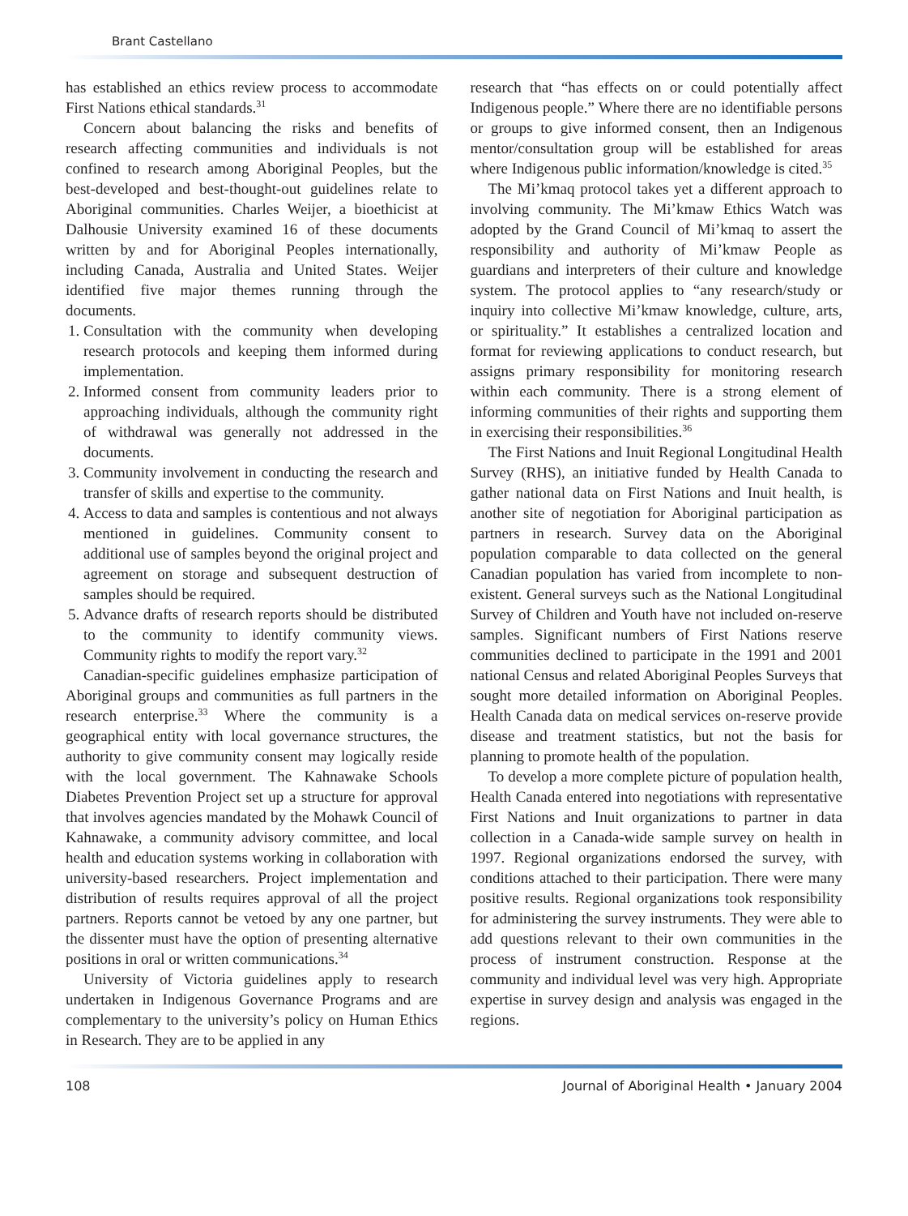Brant Castellano
has established an ethics review process to accommodate First Nations ethical standards.<sup>31</sup>
Concern about balancing the risks and benefits of research affecting communities and individuals is not confined to research among Aboriginal Peoples, but the best-developed and best-thought-out guidelines relate to Aboriginal communities. Charles Weijer, a bioethicist at Dalhousie University examined 16 of these documents written by and for Aboriginal Peoples internationally, including Canada, Australia and United States. Weijer identified five major themes running through the documents.
1. Consultation with the community when developing research protocols and keeping them informed during implementation.
2. Informed consent from community leaders prior to approaching individuals, although the community right of withdrawal was generally not addressed in the documents.
3. Community involvement in conducting the research and transfer of skills and expertise to the community.
4. Access to data and samples is contentious and not always mentioned in guidelines. Community consent to additional use of samples beyond the original project and agreement on storage and subsequent destruction of samples should be required.
5. Advance drafts of research reports should be distributed to the community to identify community views. Community rights to modify the report vary.<sup>32</sup>
Canadian-specific guidelines emphasize participation of Aboriginal groups and communities as full partners in the research enterprise.<sup>33</sup> Where the community is a geographical entity with local governance structures, the authority to give community consent may logically reside with the local government. The Kahnawake Schools Diabetes Prevention Project set up a structure for approval that involves agencies mandated by the Mohawk Council of Kahnawake, a community advisory committee, and local health and education systems working in collaboration with university-based researchers. Project implementation and distribution of results requires approval of all the project partners. Reports cannot be vetoed by any one partner, but the dissenter must have the option of presenting alternative positions in oral or written communications.<sup>34</sup>
University of Victoria guidelines apply to research undertaken in Indigenous Governance Programs and are complementary to the university’s policy on Human Ethics in Research. They are to be applied in any
research that “has effects on or could potentially affect Indigenous people.” Where there are no identifiable persons or groups to give informed consent, then an Indigenous mentor/consultation group will be established for areas where Indigenous public information/knowledge is cited.<sup>35</sup>
The Mi’kmaq protocol takes yet a different approach to involving community. The Mi’kmaw Ethics Watch was adopted by the Grand Council of Mi’kmaq to assert the responsibility and authority of Mi’kmaw People as guardians and interpreters of their culture and knowledge system. The protocol applies to “any research/study or inquiry into collective Mi’kmaw knowledge, culture, arts, or spirituality.” It establishes a centralized location and format for reviewing applications to conduct research, but assigns primary responsibility for monitoring research within each community. There is a strong element of informing communities of their rights and supporting them in exercising their responsibilities.<sup>36</sup>
The First Nations and Inuit Regional Longitudinal Health Survey (RHS), an initiative funded by Health Canada to gather national data on First Nations and Inuit health, is another site of negotiation for Aboriginal participation as partners in research. Survey data on the Aboriginal population comparable to data collected on the general Canadian population has varied from incomplete to non-existent. General surveys such as the National Longitudinal Survey of Children and Youth have not included on-reserve samples. Significant numbers of First Nations reserve communities declined to participate in the 1991 and 2001 national Census and related Aboriginal Peoples Surveys that sought more detailed information on Aboriginal Peoples. Health Canada data on medical services on-reserve provide disease and treatment statistics, but not the basis for planning to promote health of the population.
To develop a more complete picture of population health, Health Canada entered into negotiations with representative First Nations and Inuit organizations to partner in data collection in a Canada-wide sample survey on health in 1997. Regional organizations endorsed the survey, with conditions attached to their participation. There were many positive results. Regional organizations took responsibility for administering the survey instruments. They were able to add questions relevant to their own communities in the process of instrument construction. Response at the community and individual level was very high. Appropriate expertise in survey design and analysis was engaged in the regions.
108 Journal of Aboriginal Health • January 2004